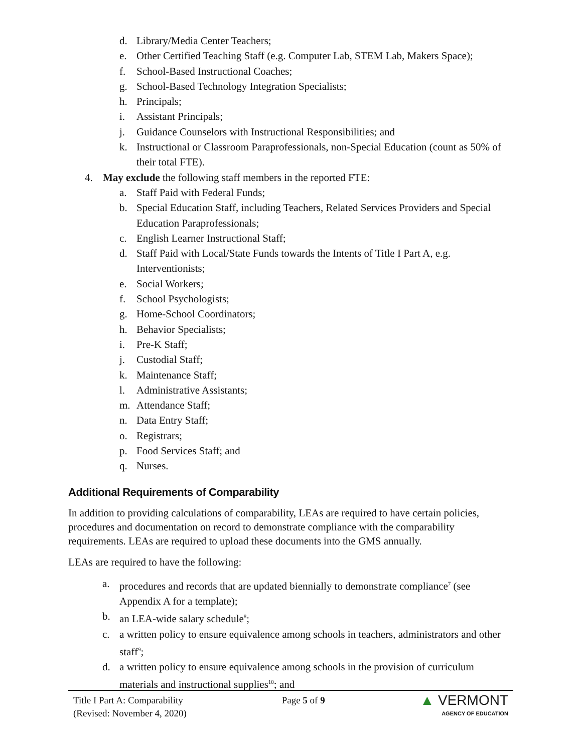d. Library/Media Center Teachers;
e. Other Certified Teaching Staff (e.g. Computer Lab, STEM Lab, Makers Space);
f. School-Based Instructional Coaches;
g. School-Based Technology Integration Specialists;
h. Principals;
i. Assistant Principals;
j. Guidance Counselors with Instructional Responsibilities; and
k. Instructional or Classroom Paraprofessionals, non-Special Education (count as 50% of their total FTE).
4. May exclude the following staff members in the reported FTE:
a. Staff Paid with Federal Funds;
b. Special Education Staff, including Teachers, Related Services Providers and Special Education Paraprofessionals;
c. English Learner Instructional Staff;
d. Staff Paid with Local/State Funds towards the Intents of Title I Part A, e.g. Interventionists;
e. Social Workers;
f. School Psychologists;
g. Home-School Coordinators;
h. Behavior Specialists;
i. Pre-K Staff;
j. Custodial Staff;
k. Maintenance Staff;
l. Administrative Assistants;
m. Attendance Staff;
n. Data Entry Staff;
o. Registrars;
p. Food Services Staff; and
q. Nurses.
Additional Requirements of Comparability
In addition to providing calculations of comparability, LEAs are required to have certain policies, procedures and documentation on record to demonstrate compliance with the comparability requirements. LEAs are required to upload these documents into the GMS annually.
LEAs are required to have the following:
a. procedures and records that are updated biennially to demonstrate compliance<sup>7</sup> (see Appendix A for a template);
b. an LEA-wide salary schedule<sup>8</sup>;
c. a written policy to ensure equivalence among schools in teachers, administrators and other staff<sup>9</sup>;
d. a written policy to ensure equivalence among schools in the provision of curriculum materials and instructional supplies<sup>10</sup>; and
Title I Part A: Comparability
(Revised: November 4, 2020)
Page 5 of 9
▲ VERMONT
AGENCY OF EDUCATION